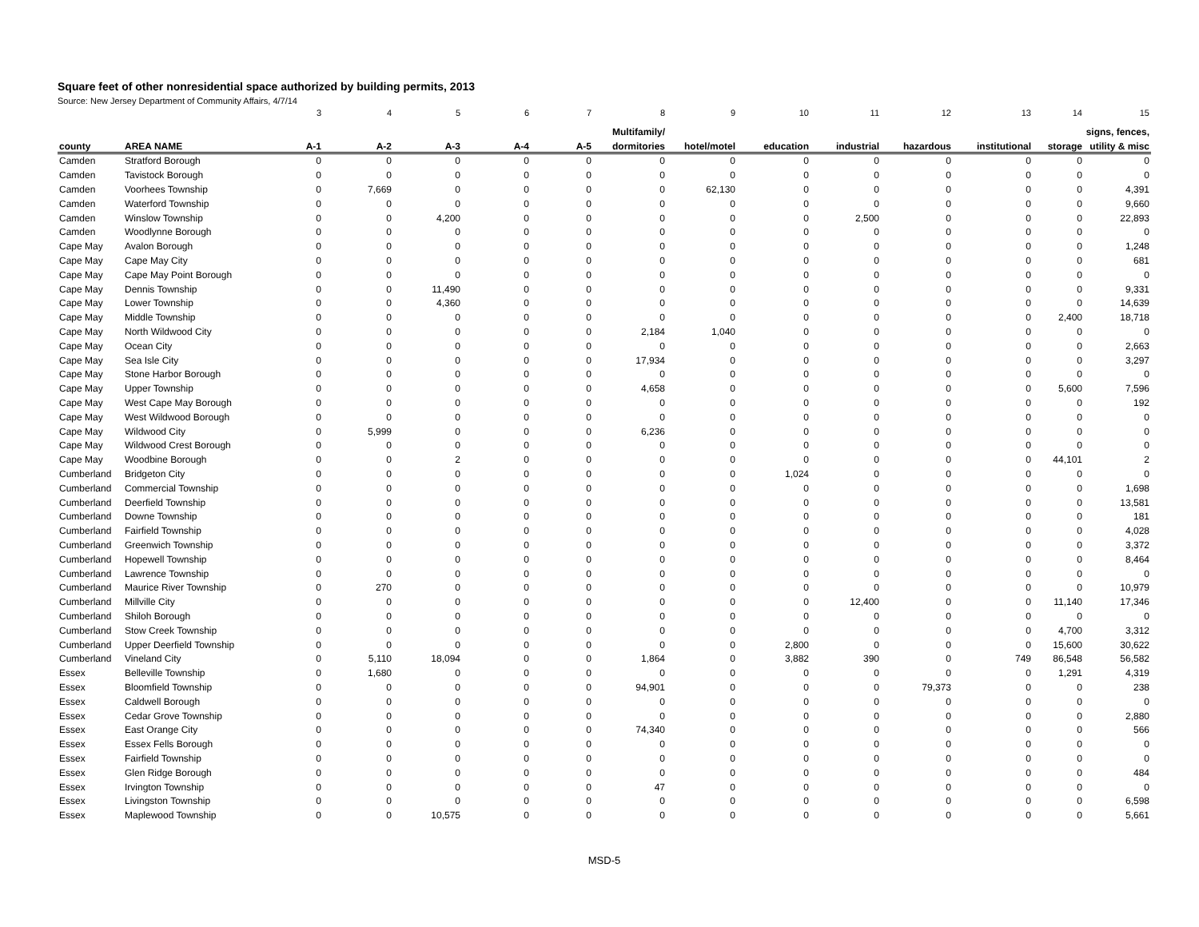Square feet of other nonresidential space authorized by building permits, 2013
Source: New Jersey Department of Community Affairs, 4/7/14
| | | 3 | 4 | 5 | 6 | 7 | 8 | 9 | 10 | 11 | 12 | 13 | 14 | 15 |
| | | | | | | | Multifamily/ | | | | | | | signs, fences, |
| county | AREA NAME | A-1 | A-2 | A-3 | A-4 | A-5 | dormitories | hotel/motel | education | industrial | hazardous | institutional | storage | utility & misc |
| Camden | Stratford Borough | 0 | 0 | 0 | 0 | 0 | 0 | 0 | 0 | 0 | 0 | 0 | 0 | 0 |
| Camden | Tavistock Borough | 0 | 0 | 0 | 0 | 0 | 0 | 0 | 0 | 0 | 0 | 0 | 0 | 0 |
| Camden | Voorhees Township | 0 | 7,669 | 0 | 0 | 0 | 0 | 62,130 | 0 | 0 | 0 | 0 | 0 | 4,391 |
| Camden | Waterford Township | 0 | 0 | 0 | 0 | 0 | 0 | 0 | 0 | 0 | 0 | 0 | 0 | 9,660 |
| Camden | Winslow Township | 0 | 0 | 4,200 | 0 | 0 | 0 | 0 | 0 | 2,500 | 0 | 0 | 0 | 22,893 |
| Camden | Woodlynne Borough | 0 | 0 | 0 | 0 | 0 | 0 | 0 | 0 | 0 | 0 | 0 | 0 | 0 |
| Cape May | Avalon Borough | 0 | 0 | 0 | 0 | 0 | 0 | 0 | 0 | 0 | 0 | 0 | 0 | 1,248 |
| Cape May | Cape May City | 0 | 0 | 0 | 0 | 0 | 0 | 0 | 0 | 0 | 0 | 0 | 0 | 681 |
| Cape May | Cape May Point Borough | 0 | 0 | 0 | 0 | 0 | 0 | 0 | 0 | 0 | 0 | 0 | 0 | 0 |
| Cape May | Dennis Township | 0 | 0 | 11,490 | 0 | 0 | 0 | 0 | 0 | 0 | 0 | 0 | 0 | 9,331 |
| Cape May | Lower Township | 0 | 0 | 4,360 | 0 | 0 | 0 | 0 | 0 | 0 | 0 | 0 | 0 | 14,639 |
| Cape May | Middle Township | 0 | 0 | 0 | 0 | 0 | 0 | 0 | 0 | 0 | 0 | 0 | 2,400 | 18,718 |
| Cape May | North Wildwood City | 0 | 0 | 0 | 0 | 0 | 2,184 | 1,040 | 0 | 0 | 0 | 0 | 0 | 0 |
| Cape May | Ocean City | 0 | 0 | 0 | 0 | 0 | 0 | 0 | 0 | 0 | 0 | 0 | 0 | 2,663 |
| Cape May | Sea Isle City | 0 | 0 | 0 | 0 | 0 | 17,934 | 0 | 0 | 0 | 0 | 0 | 0 | 3,297 |
| Cape May | Stone Harbor Borough | 0 | 0 | 0 | 0 | 0 | 0 | 0 | 0 | 0 | 0 | 0 | 0 | 0 |
| Cape May | Upper Township | 0 | 0 | 0 | 0 | 0 | 4,658 | 0 | 0 | 0 | 0 | 0 | 5,600 | 7,596 |
| Cape May | West Cape May Borough | 0 | 0 | 0 | 0 | 0 | 0 | 0 | 0 | 0 | 0 | 0 | 0 | 192 |
| Cape May | West Wildwood Borough | 0 | 0 | 0 | 0 | 0 | 0 | 0 | 0 | 0 | 0 | 0 | 0 | 0 |
| Cape May | Wildwood City | 0 | 5,999 | 0 | 0 | 0 | 6,236 | 0 | 0 | 0 | 0 | 0 | 0 | 0 |
| Cape May | Wildwood Crest Borough | 0 | 0 | 0 | 0 | 0 | 0 | 0 | 0 | 0 | 0 | 0 | 0 | 0 |
| Cape May | Woodbine Borough | 0 | 0 | 2 | 0 | 0 | 0 | 0 | 0 | 0 | 0 | 0 | 44,101 | 2 |
| Cumberland | Bridgeton City | 0 | 0 | 0 | 0 | 0 | 0 | 0 | 1,024 | 0 | 0 | 0 | 0 | 0 |
| Cumberland | Commercial Township | 0 | 0 | 0 | 0 | 0 | 0 | 0 | 0 | 0 | 0 | 0 | 0 | 1,698 |
| Cumberland | Deerfield Township | 0 | 0 | 0 | 0 | 0 | 0 | 0 | 0 | 0 | 0 | 0 | 0 | 13,581 |
| Cumberland | Downe Township | 0 | 0 | 0 | 0 | 0 | 0 | 0 | 0 | 0 | 0 | 0 | 0 | 181 |
| Cumberland | Fairfield Township | 0 | 0 | 0 | 0 | 0 | 0 | 0 | 0 | 0 | 0 | 0 | 0 | 4,028 |
| Cumberland | Greenwich Township | 0 | 0 | 0 | 0 | 0 | 0 | 0 | 0 | 0 | 0 | 0 | 0 | 3,372 |
| Cumberland | Hopewell Township | 0 | 0 | 0 | 0 | 0 | 0 | 0 | 0 | 0 | 0 | 0 | 0 | 8,464 |
| Cumberland | Lawrence Township | 0 | 0 | 0 | 0 | 0 | 0 | 0 | 0 | 0 | 0 | 0 | 0 | 0 |
| Cumberland | Maurice River Township | 0 | 270 | 0 | 0 | 0 | 0 | 0 | 0 | 0 | 0 | 0 | 0 | 10,979 |
| Cumberland | Millville City | 0 | 0 | 0 | 0 | 0 | 0 | 0 | 0 | 12,400 | 0 | 0 | 11,140 | 17,346 |
| Cumberland | Shiloh Borough | 0 | 0 | 0 | 0 | 0 | 0 | 0 | 0 | 0 | 0 | 0 | 0 | 0 |
| Cumberland | Stow Creek Township | 0 | 0 | 0 | 0 | 0 | 0 | 0 | 0 | 0 | 0 | 0 | 4,700 | 3,312 |
| Cumberland | Upper Deerfield Township | 0 | 0 | 0 | 0 | 0 | 0 | 0 | 2,800 | 0 | 0 | 0 | 15,600 | 30,622 |
| Cumberland | Vineland City | 0 | 5,110 | 18,094 | 0 | 0 | 1,864 | 0 | 3,882 | 390 | 0 | 749 | 86,548 | 56,582 |
| Essex | Belleville Township | 0 | 1,680 | 0 | 0 | 0 | 0 | 0 | 0 | 0 | 0 | 0 | 1,291 | 4,319 |
| Essex | Bloomfield Township | 0 | 0 | 0 | 0 | 0 | 94,901 | 0 | 0 | 0 | 79,373 | 0 | 0 | 238 |
| Essex | Caldwell Borough | 0 | 0 | 0 | 0 | 0 | 0 | 0 | 0 | 0 | 0 | 0 | 0 | 0 |
| Essex | Cedar Grove Township | 0 | 0 | 0 | 0 | 0 | 0 | 0 | 0 | 0 | 0 | 0 | 0 | 2,880 |
| Essex | East Orange City | 0 | 0 | 0 | 0 | 0 | 74,340 | 0 | 0 | 0 | 0 | 0 | 0 | 566 |
| Essex | Essex Fells Borough | 0 | 0 | 0 | 0 | 0 | 0 | 0 | 0 | 0 | 0 | 0 | 0 | 0 |
| Essex | Fairfield Township | 0 | 0 | 0 | 0 | 0 | 0 | 0 | 0 | 0 | 0 | 0 | 0 | 0 |
| Essex | Glen Ridge Borough | 0 | 0 | 0 | 0 | 0 | 0 | 0 | 0 | 0 | 0 | 0 | 0 | 484 |
| Essex | Irvington Township | 0 | 0 | 0 | 0 | 0 | 47 | 0 | 0 | 0 | 0 | 0 | 0 | 0 |
| Essex | Livingston Township | 0 | 0 | 0 | 0 | 0 | 0 | 0 | 0 | 0 | 0 | 0 | 0 | 6,598 |
| Essex | Maplewood Township | 0 | 0 | 10,575 | 0 | 0 | 0 | 0 | 0 | 0 | 0 | 0 | 0 | 5,661 |
MSD-5